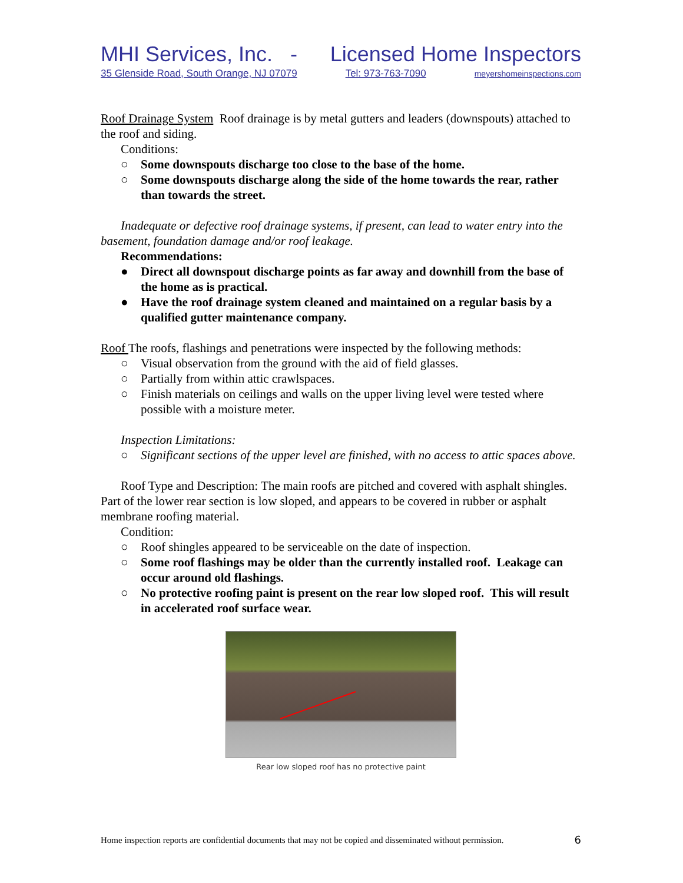MHI Services, Inc. - Licensed Home Inspectors
35 Glenside Road, South Orange, NJ 07079 Tel: 973-763-7090 meyershomeinspections.com
Roof Drainage System Roof drainage is by metal gutters and leaders (downspouts) attached to the roof and siding.
Conditions:
○ Some downspouts discharge too close to the base of the home.
○ Some downspouts discharge along the side of the home towards the rear, rather than towards the street.
Inadequate or defective roof drainage systems, if present, can lead to water entry into the basement, foundation damage and/or roof leakage.
Recommendations:
● Direct all downspout discharge points as far away and downhill from the base of the home as is practical.
● Have the roof drainage system cleaned and maintained on a regular basis by a qualified gutter maintenance company.
Roof The roofs, flashings and penetrations were inspected by the following methods:
○ Visual observation from the ground with the aid of field glasses.
○ Partially from within attic crawlspaces.
○ Finish materials on ceilings and walls on the upper living level were tested where possible with a moisture meter.
Inspection Limitations:
○ Significant sections of the upper level are finished, with no access to attic spaces above.
Roof Type and Description: The main roofs are pitched and covered with asphalt shingles. Part of the lower rear section is low sloped, and appears to be covered in rubber or asphalt membrane roofing material.
Condition:
○ Roof shingles appeared to be serviceable on the date of inspection.
○ Some roof flashings may be older than the currently installed roof. Leakage can occur around old flashings.
○ No protective roofing paint is present on the rear low sloped roof. This will result in accelerated roof surface wear.
Rear low sloped roof has no protective paint
Home inspection reports are confidential documents that may not be copied and disseminated without permission. 6